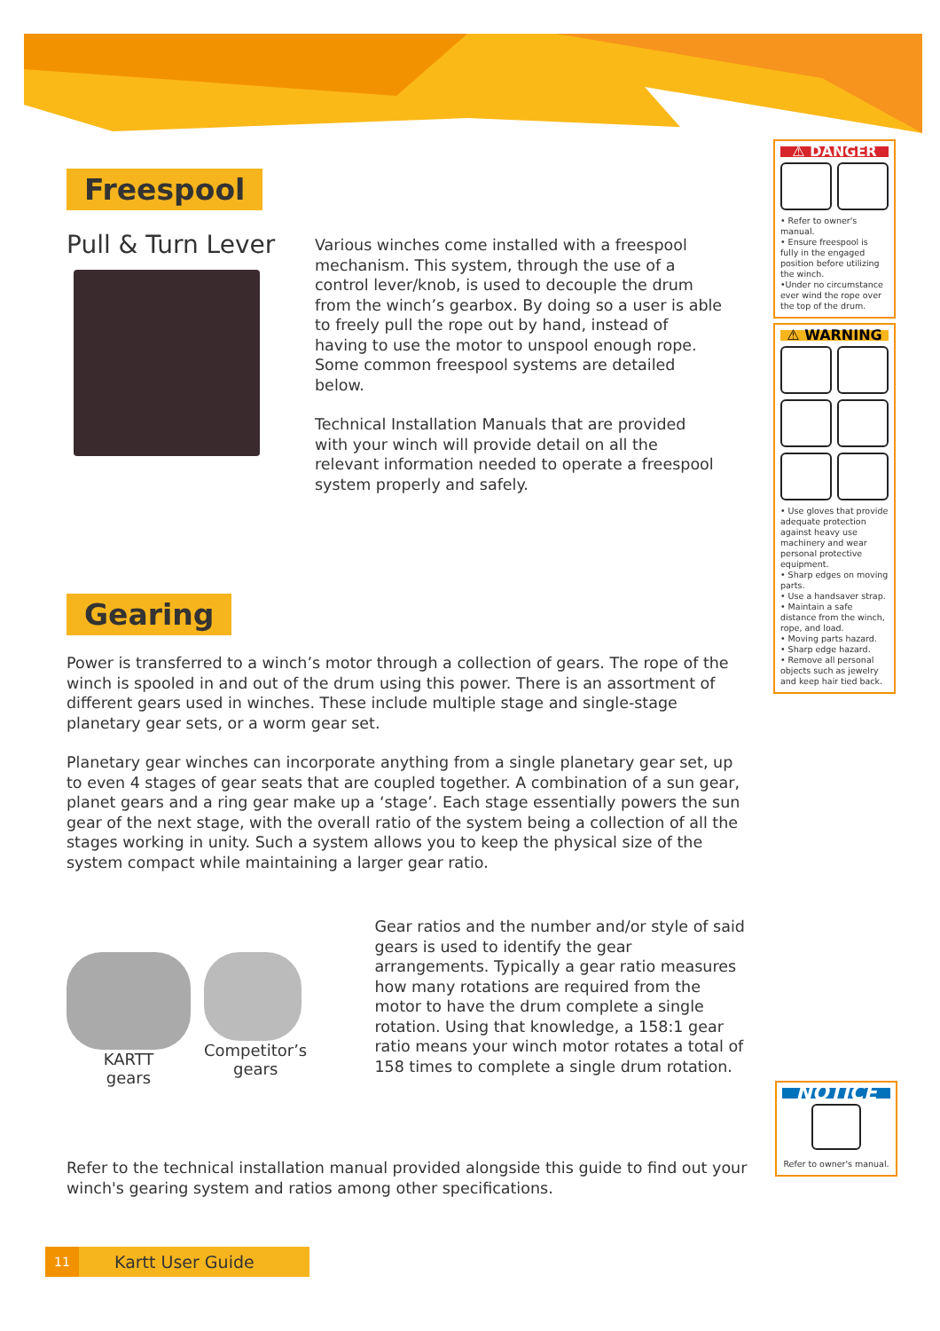Freespool
Pull & Turn Lever
Various winches come installed with a freespool mechanism. This system, through the use of a control lever/knob, is used to decouple the drum from the winch’s gearbox. By doing so a user is able to freely pull the rope out by hand, instead of having to use the motor to unspool enough rope. Some common freespool systems are detailed below.
Technical Installation Manuals that are provided with your winch will provide detail on all the relevant information needed to operate a freespool system properly and safely.
Gearing
Power is transferred to a winch’s motor through a collection of gears. The rope of the winch is spooled in and out of the drum using this power. There is an assortment of different gears used in winches. These include multiple stage and single-stage planetary gear sets, or a worm gear set.
Planetary gear winches can incorporate anything from a single planetary gear set, up to even 4 stages of gear seats that are coupled together. A combination of a sun gear, planet gears and a ring gear make up a ‘stage’. Each stage essentially powers the sun gear of the next stage, with the overall ratio of the system being a collection of all the stages working in unity. Such a system allows you to keep the physical size of the system compact while maintaining a larger gear ratio.
KARTT
gears
Competitor’s
gears
Gear ratios and the number and/or style of said gears is used to identify the gear arrangements. Typically a gear ratio measures how many rotations are required from the motor to have the drum complete a single rotation. Using that knowledge, a 158:1 gear ratio means your winch motor rotates a total of 158 times to complete a single drum rotation.
Refer to the technical installation manual provided alongside this guide to find out your winch's gearing system and ratios among other specifications.
⚠ DANGER
• Refer to owner's manual.
• Ensure freespool is fully in the engaged position before utilizing the winch.
•Under no circumstance ever wind the rope over the top of the drum.
⚠ WARNING
• Use gloves that provide adequate protection against heavy use machinery and wear personal protective equipment.
• Sharp edges on moving parts.
• Use a handsaver strap.
• Maintain a safe distance from the winch, rope, and load.
• Moving parts hazard.
• Sharp edge hazard.
• Remove all personal objects such as jewelry and keep hair tied back.
NOTICE
Refer to owner's manual.
11 Kartt User Guide